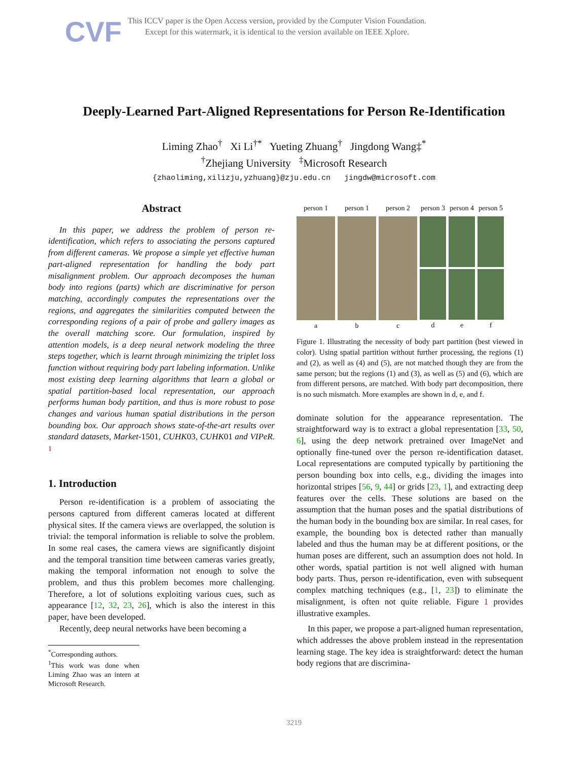CVF
This ICCV paper is the Open Access version, provided by the Computer Vision Foundation.
Except for this watermark, it is identical to the version available on IEEE Xplore.
Deeply-Learned Part-Aligned Representations for Person Re-Identification
Liming Zhao<sup>†</sup> Xi Li<sup>†*</sup> Yueting Zhuang<sup>†</sup> Jingdong Wang‡<sup>*</sup>
<sup>†</sup> Zhejiang University <sup>‡</sup>Microsoft Research
{zhaoliming,xilizju,yzhuang}@zju.edu.cn jingdw@microsoft.com
Abstract
In this paper, we address the problem of person re-identification, which refers to associating the persons captured from different cameras. We propose a simple yet effective human part-aligned representation for handling the body part misalignment problem. Our approach decomposes the human body into regions (parts) which are discriminative for person matching, accordingly computes the representations over the regions, and aggregates the similarities computed between the corresponding regions of a pair of probe and gallery images as the overall matching score. Our formulation, inspired by attention models, is a deep neural network modeling the three steps together, which is learnt through minimizing the triplet loss function without requiring body part labeling information. Unlike most existing deep learning algorithms that learn a global or spatial partition-based local representation, our approach performs human body partition, and thus is more robust to pose changes and various human spatial distributions in the person bounding box. Our approach shows state-of-the-art results over standard datasets, Market-1501, CUHK03, CUHK01 and VIPeR. <sup>1</sup>
1. Introduction
Person re-identification is a problem of associating the persons captured from different cameras located at different physical sites. If the camera views are overlapped, the solution is trivial: the temporal information is reliable to solve the problem. In some real cases, the camera views are significantly disjoint and the temporal transition time between cameras varies greatly, making the temporal information not enough to solve the problem, and thus this problem becomes more challenging. Therefore, a lot of solutions exploiting various cues, such as appearance [12, 32, 23, 26], which is also the interest in this paper, have been developed.
Recently, deep neural networks have been becoming a
<sup>*</sup> Corresponding authors.
<sup>1</sup> This work was done when Liming Zhao was an intern at Microsoft Research.
person 1
a
person 1
b
person 2
c
person 3
d
person 4
e
person 5
f
Figure 1. Illustrating the necessity of body part partition (best viewed in color). Using spatial partition without further processing, the regions (1) and (2), as well as (4) and (5), are not matched though they are from the same person; but the regions (1) and (3), as well as (5) and (6), which are from different persons, are matched. With body part decomposition, there is no such mismatch. More examples are shown in d, e, and f.
dominate solution for the appearance representation. The straightforward way is to extract a global representation [33, 50, 6], using the deep network pretrained over ImageNet and optionally fine-tuned over the person re-identification dataset. Local representations are computed typically by partitioning the person bounding box into cells, e.g., dividing the images into horizontal stripes [56, 9, 44] or grids [23, 1], and extracting deep features over the cells. These solutions are based on the assumption that the human poses and the spatial distributions of the human body in the bounding box are similar. In real cases, for example, the bounding box is detected rather than manually labeled and thus the human may be at different positions, or the human poses are different, such an assumption does not hold. In other words, spatial partition is not well aligned with human body parts. Thus, person re-identification, even with subsequent complex matching techniques (e.g., [1, 23]) to eliminate the misalignment, is often not quite reliable. Figure 1 provides illustrative examples.
In this paper, we propose a part-aligned human representation, which addresses the above problem instead in the representation learning stage. The key idea is straightforward: detect the human body regions that are discrimina-
3219